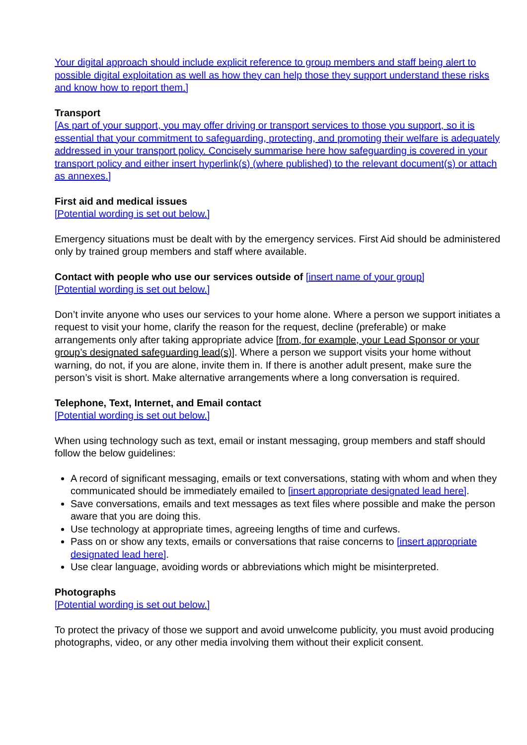Your digital approach should include explicit reference to group members and staff being alert to possible digital exploitation as well as how they can help those they support understand these risks and know how to report them.]
Transport
[As part of your support, you may offer driving or transport services to those you support, so it is essential that your commitment to safeguarding, protecting, and promoting their welfare is adequately addressed in your transport policy. Concisely summarise here how safeguarding is covered in your transport policy and either insert hyperlink(s) (where published) to the relevant document(s) or attach as annexes.]
First aid and medical issues
[Potential wording is set out below.]
Emergency situations must be dealt with by the emergency services. First Aid should be administered only by trained group members and staff where available.
Contact with people who use our services outside of [insert name of your group]
[Potential wording is set out below.]
Don’t invite anyone who uses our services to your home alone. Where a person we support initiates a request to visit your home, clarify the reason for the request, decline (preferable) or make arrangements only after taking appropriate advice [from, for example, your Lead Sponsor or your group’s designated safeguarding lead(s)]. Where a person we support visits your home without warning, do not, if you are alone, invite them in. If there is another adult present, make sure the person’s visit is short. Make alternative arrangements where a long conversation is required.
Telephone, Text, Internet, and Email contact
[Potential wording is set out below.]
When using technology such as text, email or instant messaging, group members and staff should follow the below guidelines:
A record of significant messaging, emails or text conversations, stating with whom and when they communicated should be immediately emailed to [insert appropriate designated lead here].
Save conversations, emails and text messages as text files where possible and make the person aware that you are doing this.
Use technology at appropriate times, agreeing lengths of time and curfews.
Pass on or show any texts, emails or conversations that raise concerns to [insert appropriate designated lead here].
Use clear language, avoiding words or abbreviations which might be misinterpreted.
Photographs
[Potential wording is set out below.]
To protect the privacy of those we support and avoid unwelcome publicity, you must avoid producing photographs, video, or any other media involving them without their explicit consent.